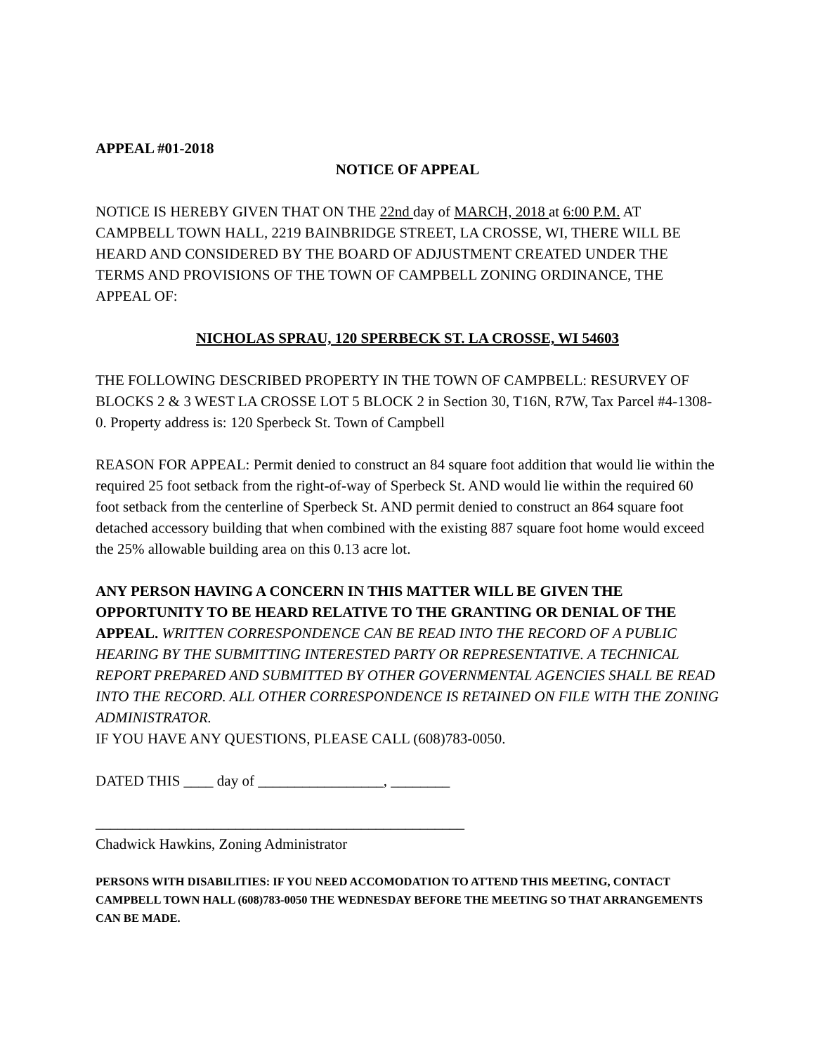APPEAL #01-2018
NOTICE OF APPEAL
NOTICE IS HEREBY GIVEN THAT ON THE 22nd day of MARCH, 2018 at 6:00 P.M. AT CAMPBELL TOWN HALL, 2219 BAINBRIDGE STREET, LA CROSSE, WI, THERE WILL BE HEARD AND CONSIDERED BY THE BOARD OF ADJUSTMENT CREATED UNDER THE TERMS AND PROVISIONS OF THE TOWN OF CAMPBELL ZONING ORDINANCE, THE APPEAL OF:
NICHOLAS SPRAU, 120 SPERBECK ST. LA CROSSE, WI 54603
THE FOLLOWING DESCRIBED PROPERTY IN THE TOWN OF CAMPBELL: RESURVEY OF BLOCKS 2 & 3 WEST LA CROSSE LOT 5 BLOCK 2 in Section 30, T16N, R7W, Tax Parcel #4-1308-0. Property address is: 120 Sperbeck St. Town of Campbell
REASON FOR APPEAL: Permit denied to construct an 84 square foot addition that would lie within the required 25 foot setback from the right-of-way of Sperbeck St. AND would lie within the required 60 foot setback from the centerline of Sperbeck St. AND permit denied to construct an 864 square foot detached accessory building that when combined with the existing 887 square foot home would exceed the 25% allowable building area on this 0.13 acre lot.
ANY PERSON HAVING A CONCERN IN THIS MATTER WILL BE GIVEN THE OPPORTUNITY TO BE HEARD RELATIVE TO THE GRANTING OR DENIAL OF THE APPEAL. WRITTEN CORRESPONDENCE CAN BE READ INTO THE RECORD OF A PUBLIC HEARING BY THE SUBMITTING INTERESTED PARTY OR REPRESENTATIVE. A TECHNICAL REPORT PREPARED AND SUBMITTED BY OTHER GOVERNMENTAL AGENCIES SHALL BE READ INTO THE RECORD. ALL OTHER CORRESPONDENCE IS RETAINED ON FILE WITH THE ZONING ADMINISTRATOR.
IF YOU HAVE ANY QUESTIONS, PLEASE CALL (608)783-0050.
DATED THIS ____ day of _________________, ________
__________________________________________________
Chadwick Hawkins, Zoning Administrator
PERSONS WITH DISABILITIES: IF YOU NEED ACCOMODATION TO ATTEND THIS MEETING, CONTACT CAMPBELL TOWN HALL (608)783-0050 THE WEDNESDAY BEFORE THE MEETING SO THAT ARRANGEMENTS CAN BE MADE.